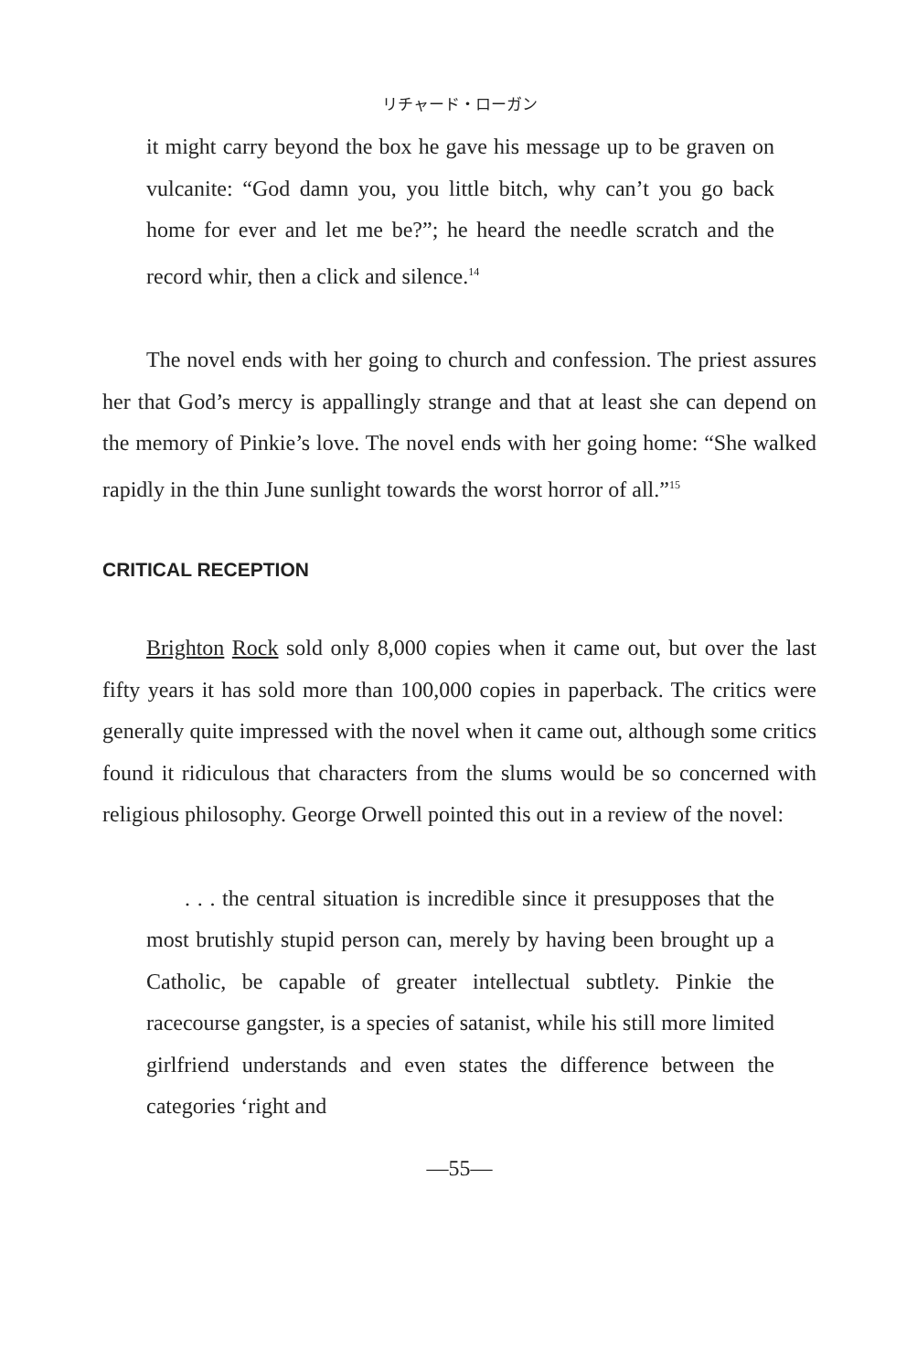リチャード・ローガン
it might carry beyond the box he gave his message up to be graven on vulcanite: “God damn you, you little bitch, why can’t you go back home for ever and let me be?”; he heard the needle scratch and the record whir, then a click and silence.<sup>14</sup>
The novel ends with her going to church and confession. The priest assures her that God’s mercy is appallingly strange and that at least she can depend on the memory of Pinkie’s love. The novel ends with her going home: “She walked rapidly in the thin June sunlight towards the worst horror of all.”<sup>15</sup>
CRITICAL RECEPTION
Brighton Rock sold only 8,000 copies when it came out, but over the last fifty years it has sold more than 100,000 copies in paperback. The critics were generally quite impressed with the novel when it came out, although some critics found it ridiculous that characters from the slums would be so concerned with religious philosophy. George Orwell pointed this out in a review of the novel:
. . . the central situation is incredible since it presupposes that the most brutishly stupid person can, merely by having been brought up a Catholic, be capable of greater intellectual subtlety. Pinkie the racecourse gangster, is a species of satanist, while his still more limited girlfriend understands and even states the difference between the categories ‘right and
—55—